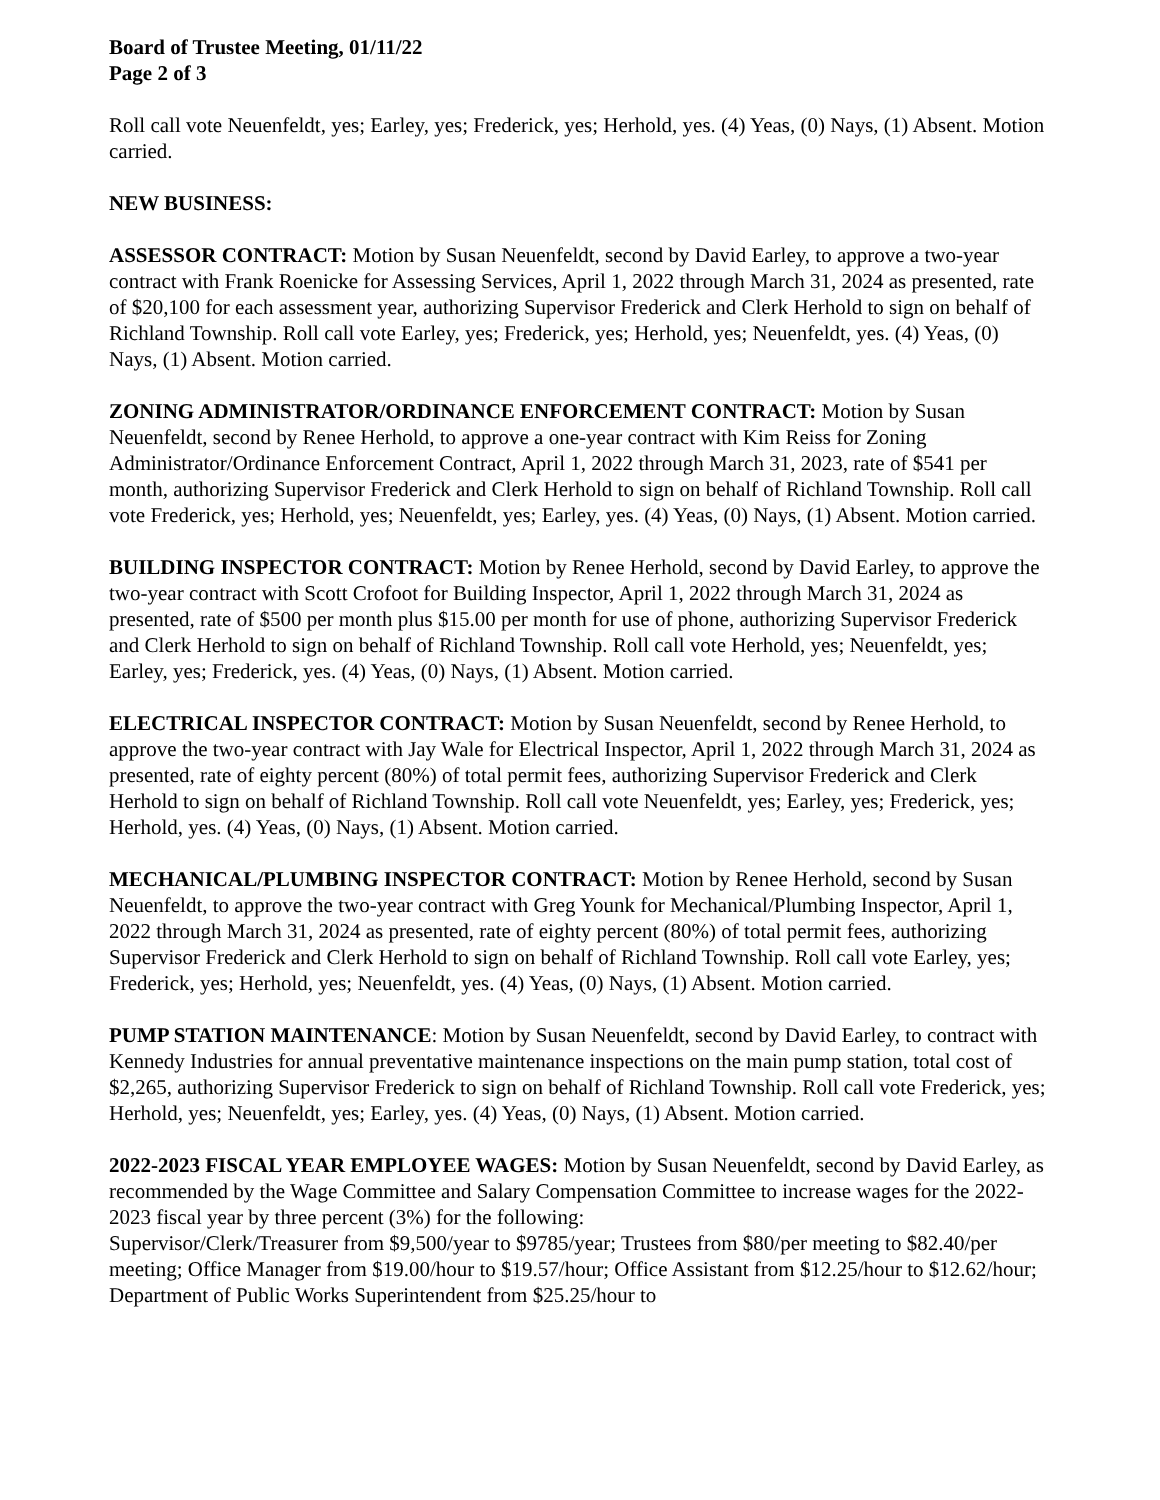Board of Trustee Meeting, 01/11/22
Page 2 of 3
Roll call vote Neuenfeldt, yes; Earley, yes; Frederick, yes; Herhold, yes. (4) Yeas, (0) Nays, (1) Absent. Motion carried.
NEW BUSINESS:
ASSESSOR CONTRACT: Motion by Susan Neuenfeldt, second by David Earley, to approve a two-year contract with Frank Roenicke for Assessing Services, April 1, 2022 through March 31, 2024 as presented, rate of $20,100 for each assessment year, authorizing Supervisor Frederick and Clerk Herhold to sign on behalf of Richland Township. Roll call vote Earley, yes; Frederick, yes; Herhold, yes; Neuenfeldt, yes. (4) Yeas, (0) Nays, (1) Absent. Motion carried.
ZONING ADMINISTRATOR/ORDINANCE ENFORCEMENT CONTRACT: Motion by Susan Neuenfeldt, second by Renee Herhold, to approve a one-year contract with Kim Reiss for Zoning Administrator/Ordinance Enforcement Contract, April 1, 2022 through March 31, 2023, rate of $541 per month, authorizing Supervisor Frederick and Clerk Herhold to sign on behalf of Richland Township. Roll call vote Frederick, yes; Herhold, yes; Neuenfeldt, yes; Earley, yes. (4) Yeas, (0) Nays, (1) Absent. Motion carried.
BUILDING INSPECTOR CONTRACT: Motion by Renee Herhold, second by David Earley, to approve the two-year contract with Scott Crofoot for Building Inspector, April 1, 2022 through March 31, 2024 as presented, rate of $500 per month plus $15.00 per month for use of phone, authorizing Supervisor Frederick and Clerk Herhold to sign on behalf of Richland Township. Roll call vote Herhold, yes; Neuenfeldt, yes; Earley, yes; Frederick, yes. (4) Yeas, (0) Nays, (1) Absent. Motion carried.
ELECTRICAL INSPECTOR CONTRACT: Motion by Susan Neuenfeldt, second by Renee Herhold, to approve the two-year contract with Jay Wale for Electrical Inspector, April 1, 2022 through March 31, 2024 as presented, rate of eighty percent (80%) of total permit fees, authorizing Supervisor Frederick and Clerk Herhold to sign on behalf of Richland Township. Roll call vote Neuenfeldt, yes; Earley, yes; Frederick, yes; Herhold, yes. (4) Yeas, (0) Nays, (1) Absent. Motion carried.
MECHANICAL/PLUMBING INSPECTOR CONTRACT: Motion by Renee Herhold, second by Susan Neuenfeldt, to approve the two-year contract with Greg Younk for Mechanical/Plumbing Inspector, April 1, 2022 through March 31, 2024 as presented, rate of eighty percent (80%) of total permit fees, authorizing Supervisor Frederick and Clerk Herhold to sign on behalf of Richland Township. Roll call vote Earley, yes; Frederick, yes; Herhold, yes; Neuenfeldt, yes. (4) Yeas, (0) Nays, (1) Absent. Motion carried.
PUMP STATION MAINTENANCE: Motion by Susan Neuenfeldt, second by David Earley, to contract with Kennedy Industries for annual preventative maintenance inspections on the main pump station, total cost of $2,265, authorizing Supervisor Frederick to sign on behalf of Richland Township. Roll call vote Frederick, yes; Herhold, yes; Neuenfeldt, yes; Earley, yes. (4) Yeas, (0) Nays, (1) Absent. Motion carried.
2022-2023 FISCAL YEAR EMPLOYEE WAGES: Motion by Susan Neuenfeldt, second by David Earley, as recommended by the Wage Committee and Salary Compensation Committee to increase wages for the 2022-2023 fiscal year by three percent (3%) for the following:
Supervisor/Clerk/Treasurer from $9,500/year to $9785/year; Trustees from $80/per meeting to $82.40/per meeting; Office Manager from $19.00/hour to $19.57/hour; Office Assistant from $12.25/hour to $12.62/hour; Department of Public Works Superintendent from $25.25/hour to